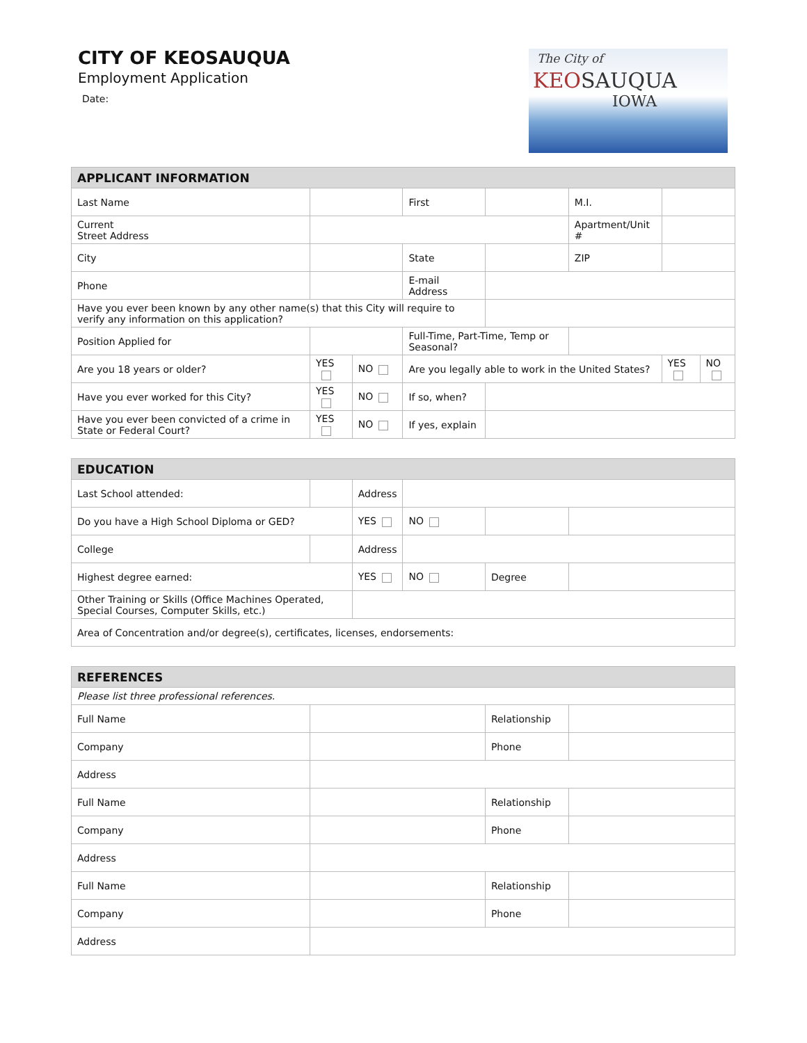CITY OF KEOSAUQUA
Employment Application
Date:
The City of
KEOSAUQUA
IOWA
| APPLICANT INFORMATION | | | | | | | | | |
| Last Name | | | | First | | | M.I. | | |
| Current Street Address | | | | | | | Apartment/Unit # | | |
| City | | | | State | | | ZIP | | |
| Phone | | | | E-mail Address | | | | | |
| Have you ever been known by any other name(s) that this City will require to verify any information on this application? | | | | | | | | | |
| Position Applied for | | | | Full-Time, Part-Time, Temp or Seasonal? | | | | | |
| Are you 18 years or older? | | YES | NO | Are you legally able to work in the United States? | | | | YES | NO |
| Have you ever worked for this City? | | YES | NO | If so, when? | | | | | |
| Have you ever been convicted of a crime in State or Federal Court? | | YES | NO | If yes, explain | | | | | |
| EDUCATION | | | | | | | | | |
| Last School attended: | | | Address | | | | | | |
| Do you have a High School Diploma or GED? | | | YES | NO | | | | | |
| College | | | Address | | | | | | |
| Highest degree earned: | | | YES | NO | Degree | | | | |
| Other Training or Skills (Office Machines Operated, Special Courses, Computer Skills, etc.) | | | | | | | | | |
| Area of Concentration and/or degree(s), certificates, licenses, endorsements: | | | | | | | | | |
| REFERENCES | | | | | | | | | |
| Please list three professional references. | | | | | | | | | |
| Full Name | | | | | Relationship | | | | |
| Company | | | | | Phone | | | | |
| Address | | | | | | | | | |
| Full Name | | | | | Relationship | | | | |
| Company | | | | | Phone | | | | |
| Address | | | | | | | | | |
| Full Name | | | | | Relationship | | | | |
| Company | | | | | Phone | | | | |
| Address | | | | | | | | | |